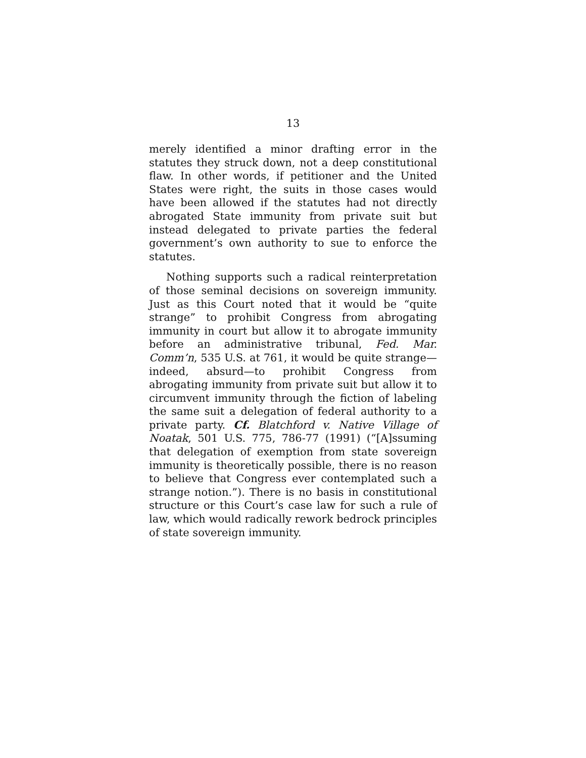13
merely identified a minor drafting error in the statutes they struck down, not a deep constitutional flaw. In other words, if petitioner and the United States were right, the suits in those cases would have been allowed if the statutes had not directly abrogated State immunity from private suit but instead delegated to private parties the federal government’s own authority to sue to enforce the statutes.
Nothing supports such a radical reinterpretation of those seminal decisions on sovereign immunity. Just as this Court noted that it would be “quite strange” to prohibit Congress from abrogating immunity in court but allow it to abrogate immunity before an administrative tribunal, Fed. Mar. Comm’n, 535 U.S. at 761, it would be quite strange—indeed, absurd—to prohibit Congress from abrogating immunity from private suit but allow it to circumvent immunity through the fiction of labeling the same suit a delegation of federal authority to a private party. Cf. Blatchford v. Native Village of Noatak, 501 U.S. 775, 786-77 (1991) (“[A]ssuming that delegation of exemption from state sovereign immunity is theoretically possible, there is no reason to believe that Congress ever contemplated such a strange notion.”). There is no basis in constitutional structure or this Court’s case law for such a rule of law, which would radically rework bedrock principles of state sovereign immunity.